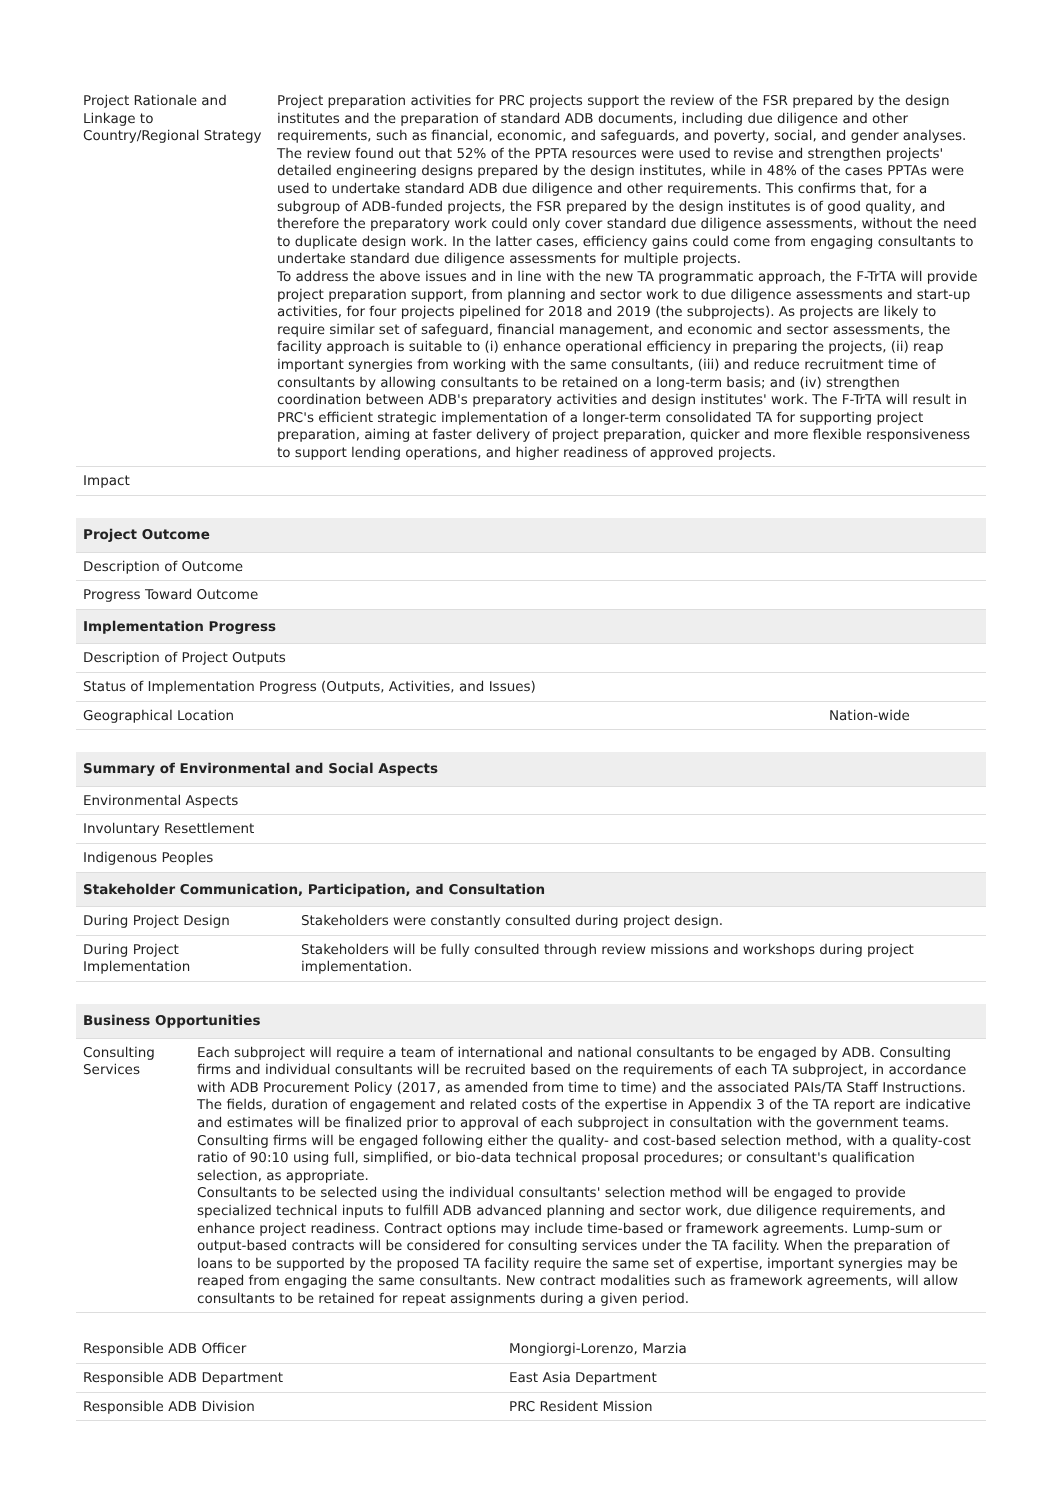| Project Rationale and Linkage to Country/Regional Strategy | Project preparation activities for PRC projects support the review of the FSR prepared by the design institutes and the preparation of standard ADB documents, including due diligence and other requirements, such as financial, economic, and safeguards, and poverty, social, and gender analyses. The review found out that 52% of the PPTA resources were used to revise and strengthen projects' detailed engineering designs prepared by the design institutes, while in 48% of the cases PPTAs were used to undertake standard ADB due diligence and other requirements. This confirms that, for a subgroup of ADB-funded projects, the FSR prepared by the design institutes is of good quality, and therefore the preparatory work could only cover standard due diligence assessments, without the need to duplicate design work. In the latter cases, efficiency gains could come from engaging consultants to undertake standard due diligence assessments for multiple projects. To address the above issues and in line with the new TA programmatic approach, the F-TrTA will provide project preparation support, from planning and sector work to due diligence assessments and start-up activities, for four projects pipelined for 2018 and 2019 (the subprojects). As projects are likely to require similar set of safeguard, financial management, and economic and sector assessments, the facility approach is suitable to (i) enhance operational efficiency in preparing the projects, (ii) reap important synergies from working with the same consultants, (iii) and reduce recruitment time of consultants by allowing consultants to be retained on a long-term basis; and (iv) strengthen coordination between ADB's preparatory activities and design institutes' work. The F-TrTA will result in PRC's efficient strategic implementation of a longer-term consolidated TA for supporting project preparation, aiming at faster delivery of project preparation, quicker and more flexible responsiveness to support lending operations, and higher readiness of approved projects. |
| Impact | |
| Project Outcome | |
| --- | --- |
| Description of Outcome | |
| Progress Toward Outcome | |
| Implementation Progress | |
| Description of Project Outputs | |
| Status of Implementation Progress (Outputs, Activities, and Issues) | |
| Geographical Location | Nation-wide |
| Summary of Environmental and Social Aspects | |
| --- | --- |
| Environmental Aspects | |
| Involuntary Resettlement | |
| Indigenous Peoples | |
| Stakeholder Communication, Participation, and Consultation | |
| During Project Design | Stakeholders were constantly consulted during project design. |
| During Project Implementation | Stakeholders will be fully consulted through review missions and workshops during project implementation. |
| Business Opportunities | |
| --- | --- |
| Consulting Services | Each subproject will require a team of international and national consultants to be engaged by ADB. Consulting firms and individual consultants will be recruited based on the requirements of each TA subproject, in accordance with ADB Procurement Policy (2017, as amended from time to time) and the associated PAIs/TA Staff Instructions. The fields, duration of engagement and related costs of the expertise in Appendix 3 of the TA report are indicative and estimates will be finalized prior to approval of each subproject in consultation with the government teams. Consulting firms will be engaged following either the quality- and cost-based selection method, with a quality-cost ratio of 90:10 using full, simplified, or bio-data technical proposal procedures; or consultant's qualification selection, as appropriate. Consultants to be selected using the individual consultants' selection method will be engaged to provide specialized technical inputs to fulfill ADB advanced planning and sector work, due diligence requirements, and enhance project readiness. Contract options may include time-based or framework agreements. Lump-sum or output-based contracts will be considered for consulting services under the TA facility. When the preparation of loans to be supported by the proposed TA facility require the same set of expertise, important synergies may be reaped from engaging the same consultants. New contract modalities such as framework agreements, will allow consultants to be retained for repeat assignments during a given period. |
| Responsible ADB Officer | Mongiorgi-Lorenzo, Marzia |
| Responsible ADB Department | East Asia Department |
| Responsible ADB Division | PRC Resident Mission |